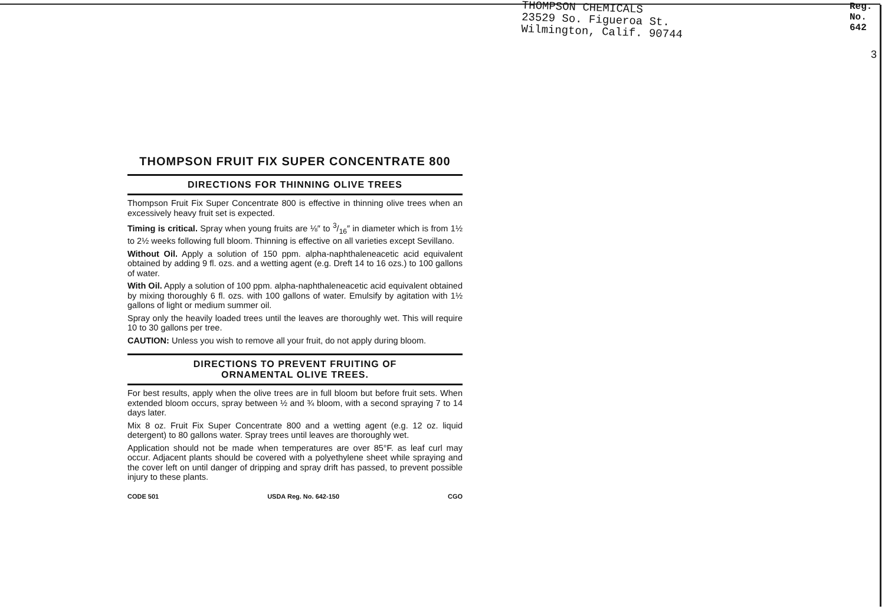THOMPSON CHEMICALS
23529 So. Figueroa St.
Wilmington, Calif. 90744
Reg. No. 642
3
THOMPSON FRUIT FIX SUPER CONCENTRATE 800
DIRECTIONS FOR THINNING OLIVE TREES
Thompson Fruit Fix Super Concentrate 800 is effective in thinning olive trees when an excessively heavy fruit set is expected.
Timing is critical. Spray when young fruits are ⅛″ to 3/16″ in diameter which is from 1½ to 2½ weeks following full bloom. Thinning is effective on all varieties except Sevillano.
Without Oil. Apply a solution of 150 ppm. alpha-naphthaleneacetic acid equivalent obtained by adding 9 fl. ozs. and a wetting agent (e.g. Dreft 14 to 16 ozs.) to 100 gallons of water.
With Oil. Apply a solution of 100 ppm. alpha-naphthaleneacetic acid equivalent obtained by mixing thoroughly 6 fl. ozs. with 100 gallons of water. Emulsify by agitation with 1½ gallons of light or medium summer oil.
Spray only the heavily loaded trees until the leaves are thoroughly wet. This will require 10 to 30 gallons per tree.
CAUTION: Unless you wish to remove all your fruit, do not apply during bloom.
DIRECTIONS TO PREVENT FRUITING OF
ORNAMENTAL OLIVE TREES.
For best results, apply when the olive trees are in full bloom but before fruit sets. When extended bloom occurs, spray between ½ and ¾ bloom, with a second spraying 7 to 14 days later.
Mix 8 oz. Fruit Fix Super Concentrate 800 and a wetting agent (e.g. 12 oz. liquid detergent) to 80 gallons water. Spray trees until leaves are thoroughly wet.
Application should not be made when temperatures are over 85°F. as leaf curl may occur. Adjacent plants should be covered with a polyethylene sheet while spraying and the cover left on until danger of dripping and spray drift has passed, to prevent possible injury to these plants.
CODE 501 USDA Reg. No. 642-150 CGO